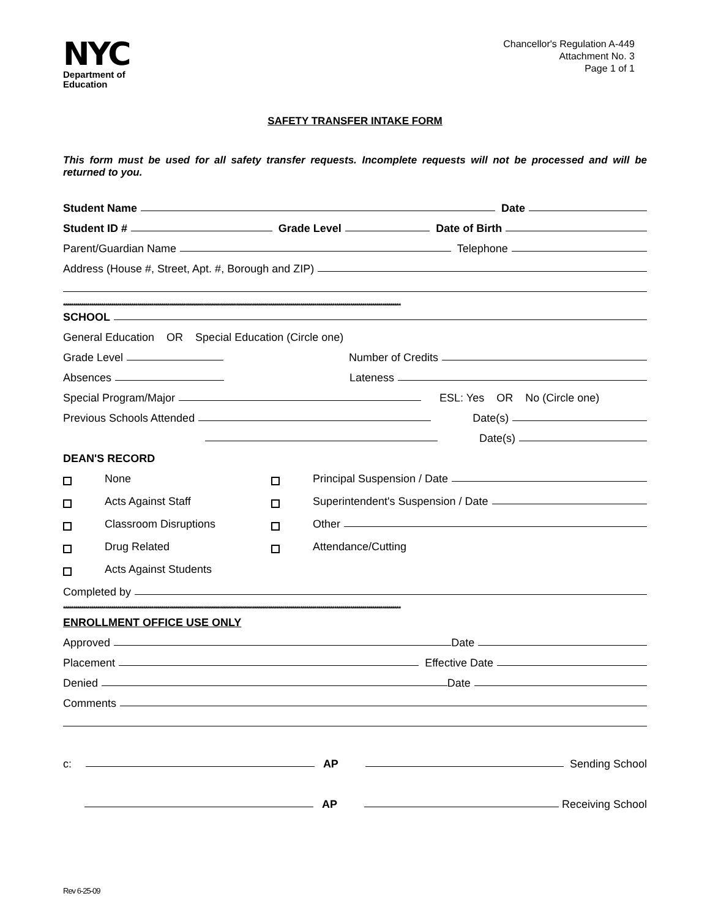NYC
Department of
Education
Chancellor's Regulation A-449
Attachment No. 3
Page 1 of 1
SAFETY TRANSFER INTAKE FORM
This form must be used for all safety transfer requests. Incomplete requests will not be processed and will be returned to you.
Student Name Date
Student ID # Grade Level Date of Birth
Parent/Guardian Name Telephone
Address (House #, Street, Apt. #, Borough and ZIP)
************************************************************************************************************************************************************************
SCHOOL
General Education OR Special Education (Circle one)
Grade Level Number of Credits
Absences Lateness
Special Program/Major ESL: Yes OR No (Circle one)
Previous Schools Attended Date(s)
Date(s)
DEAN'S RECORD
None
Principal Suspension / Date
Acts Against Staff
Superintendent's Suspension / Date
Classroom Disruptions
Other
Drug Related
Attendance/Cutting
Acts Against Students
Completed by
************************************************************************************************************************************************************************
ENROLLMENT OFFICE USE ONLY
Approved Date
Placement Effective Date
Denied Date
Comments
c: AP Sending School
AP Receiving School
Rev 6-25-09